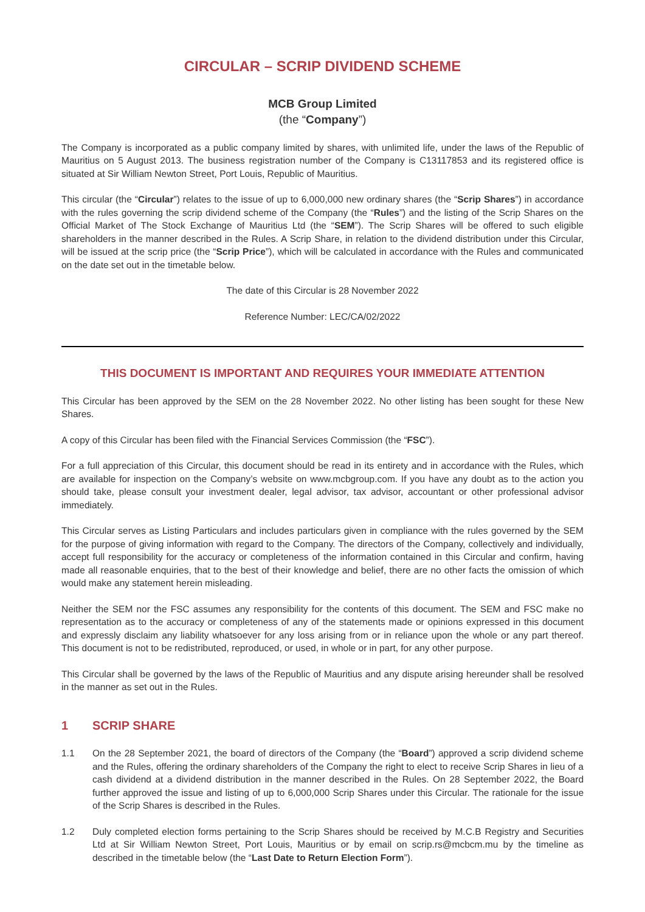CIRCULAR – SCRIP DIVIDEND SCHEME
MCB Group Limited
(the “Company”)
The Company is incorporated as a public company limited by shares, with unlimited life, under the laws of the Republic of Mauritius on 5 August 2013. The business registration number of the Company is C13117853 and its registered office is situated at Sir William Newton Street, Port Louis, Republic of Mauritius.
This circular (the “Circular”) relates to the issue of up to 6,000,000 new ordinary shares (the “Scrip Shares”) in accordance with the rules governing the scrip dividend scheme of the Company (the “Rules”) and the listing of the Scrip Shares on the Official Market of The Stock Exchange of Mauritius Ltd (the “SEM”). The Scrip Shares will be offered to such eligible shareholders in the manner described in the Rules. A Scrip Share, in relation to the dividend distribution under this Circular, will be issued at the scrip price (the “Scrip Price”), which will be calculated in accordance with the Rules and communicated on the date set out in the timetable below.
The date of this Circular is 28 November 2022
Reference Number: LEC/CA/02/2022
THIS DOCUMENT IS IMPORTANT AND REQUIRES YOUR IMMEDIATE ATTENTION
This Circular has been approved by the SEM on the 28 November 2022. No other listing has been sought for these New Shares.
A copy of this Circular has been filed with the Financial Services Commission (the “FSC”).
For a full appreciation of this Circular, this document should be read in its entirety and in accordance with the Rules, which are available for inspection on the Company’s website on www.mcbgroup.com. If you have any doubt as to the action you should take, please consult your investment dealer, legal advisor, tax advisor, accountant or other professional advisor immediately.
This Circular serves as Listing Particulars and includes particulars given in compliance with the rules governed by the SEM for the purpose of giving information with regard to the Company. The directors of the Company, collectively and individually, accept full responsibility for the accuracy or completeness of the information contained in this Circular and confirm, having made all reasonable enquiries, that to the best of their knowledge and belief, there are no other facts the omission of which would make any statement herein misleading.
Neither the SEM nor the FSC assumes any responsibility for the contents of this document. The SEM and FSC make no representation as to the accuracy or completeness of any of the statements made or opinions expressed in this document and expressly disclaim any liability whatsoever for any loss arising from or in reliance upon the whole or any part thereof. This document is not to be redistributed, reproduced, or used, in whole or in part, for any other purpose.
This Circular shall be governed by the laws of the Republic of Mauritius and any dispute arising hereunder shall be resolved in the manner as set out in the Rules.
1 SCRIP SHARE
1.1 On the 28 September 2021, the board of directors of the Company (the “Board”) approved a scrip dividend scheme and the Rules, offering the ordinary shareholders of the Company the right to elect to receive Scrip Shares in lieu of a cash dividend at a dividend distribution in the manner described in the Rules. On 28 September 2022, the Board further approved the issue and listing of up to 6,000,000 Scrip Shares under this Circular. The rationale for the issue of the Scrip Shares is described in the Rules.
1.2 Duly completed election forms pertaining to the Scrip Shares should be received by M.C.B Registry and Securities Ltd at Sir William Newton Street, Port Louis, Mauritius or by email on scrip.rs@mcbcm.mu by the timeline as described in the timetable below (the “Last Date to Return Election Form”).